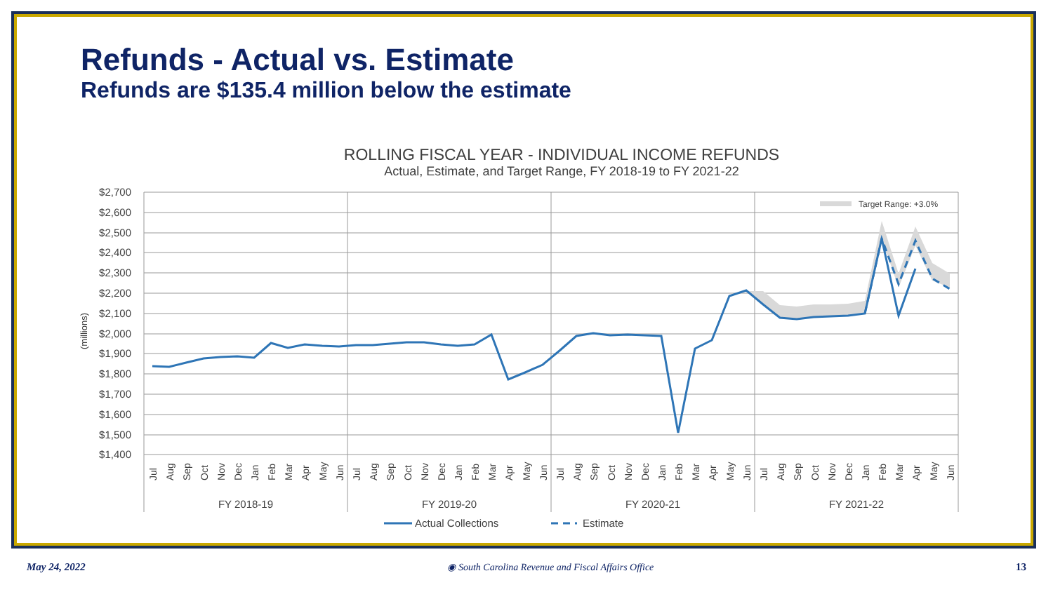Refunds - Actual vs. Estimate
Refunds are $135.4 million below the estimate
ROLLING FISCAL YEAR - INDIVIDUAL INCOME REFUNDS
Actual, Estimate, and Target Range, FY 2018-19 to FY 2021-22
$2,700
$2,600
$2,500
$2,400
$2,300
$2,200
$2,100
$2,000
$1,900
$1,800
$1,700
$1,600
$1,500
$1,400
(millions)
FY 2018-19
FY 2019-20
FY 2020-21
FY 2021-22
Jul
Aug
Sep
Oct
Nov
Dec
Jan
Feb
Mar
Apr
May
Jun
Jul
Aug
Sep
Oct
Nov
Dec
Jan
Feb
Mar
Apr
May
Jun
Jul
Aug
Sep
Oct
Nov
Dec
Jan
Feb
Mar
Apr
May
Jun
Jul
Aug
Sep
Oct
Nov
Dec
Jan
Feb
Mar
Apr
May
Jun
Target Range: +3.0%
Actual Collections
Estimate
May 24, 2022 ◉ South Carolina Revenue and Fiscal Affairs Office 13